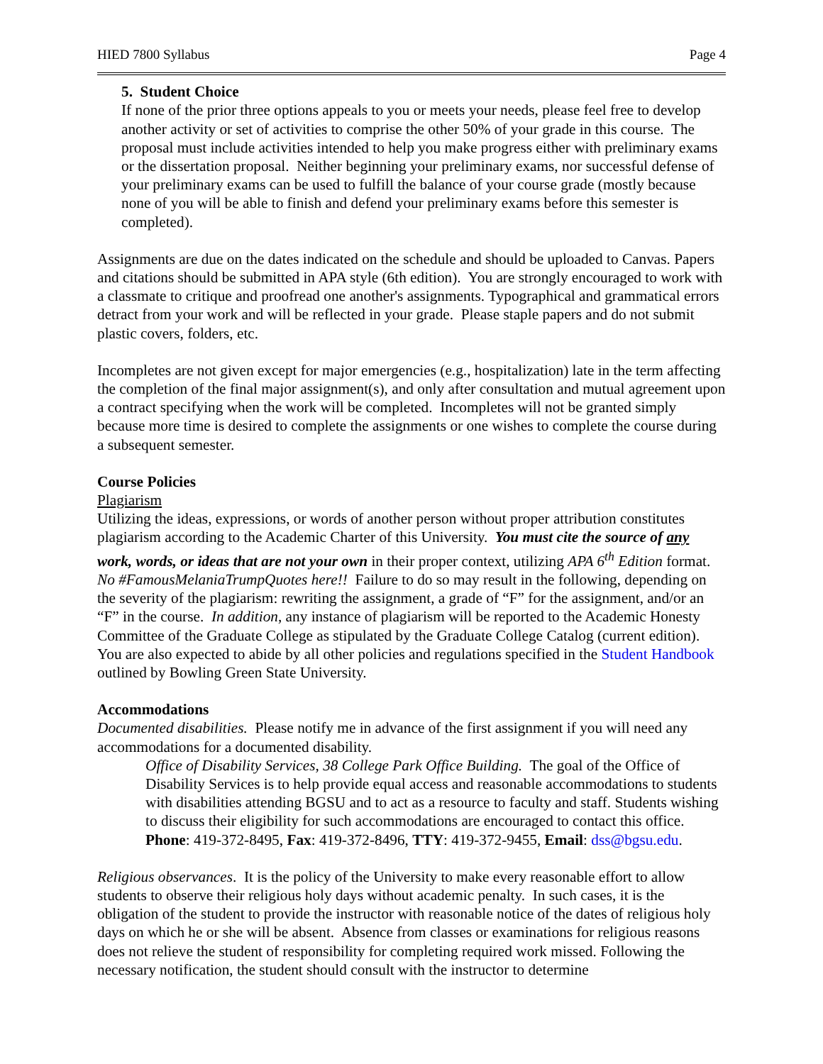HIED 7800 Syllabus Page 4
5. Student Choice
If none of the prior three options appeals to you or meets your needs, please feel free to develop another activity or set of activities to comprise the other 50% of your grade in this course. The proposal must include activities intended to help you make progress either with preliminary exams or the dissertation proposal. Neither beginning your preliminary exams, nor successful defense of your preliminary exams can be used to fulfill the balance of your course grade (mostly because none of you will be able to finish and defend your preliminary exams before this semester is completed).
Assignments are due on the dates indicated on the schedule and should be uploaded to Canvas. Papers and citations should be submitted in APA style (6th edition). You are strongly encouraged to work with a classmate to critique and proofread one another's assignments. Typographical and grammatical errors detract from your work and will be reflected in your grade. Please staple papers and do not submit plastic covers, folders, etc.
Incompletes are not given except for major emergencies (e.g., hospitalization) late in the term affecting the completion of the final major assignment(s), and only after consultation and mutual agreement upon a contract specifying when the work will be completed. Incompletes will not be granted simply because more time is desired to complete the assignments or one wishes to complete the course during a subsequent semester.
Course Policies
Plagiarism
Utilizing the ideas, expressions, or words of another person without proper attribution constitutes plagiarism according to the Academic Charter of this University. You must cite the source of any work, words, or ideas that are not your own in their proper context, utilizing APA 6<sup>th</sup> Edition format. No #FamousMelaniaTrumpQuotes here!! Failure to do so may result in the following, depending on the severity of the plagiarism: rewriting the assignment, a grade of “F” for the assignment, and/or an “F” in the course. In addition, any instance of plagiarism will be reported to the Academic Honesty Committee of the Graduate College as stipulated by the Graduate College Catalog (current edition). You are also expected to abide by all other policies and regulations specified in the Student Handbook outlined by Bowling Green State University.
Accommodations
Documented disabilities. Please notify me in advance of the first assignment if you will need any accommodations for a documented disability.
Office of Disability Services, 38 College Park Office Building. The goal of the Office of Disability Services is to help provide equal access and reasonable accommodations to students with disabilities attending BGSU and to act as a resource to faculty and staff. Students wishing to discuss their eligibility for such accommodations are encouraged to contact this office. Phone: 419-372-8495, Fax: 419-372-8496, TTY: 419-372-9455, Email: dss@bgsu.edu.
Religious observances. It is the policy of the University to make every reasonable effort to allow students to observe their religious holy days without academic penalty. In such cases, it is the obligation of the student to provide the instructor with reasonable notice of the dates of religious holy days on which he or she will be absent. Absence from classes or examinations for religious reasons does not relieve the student of responsibility for completing required work missed. Following the necessary notification, the student should consult with the instructor to determine